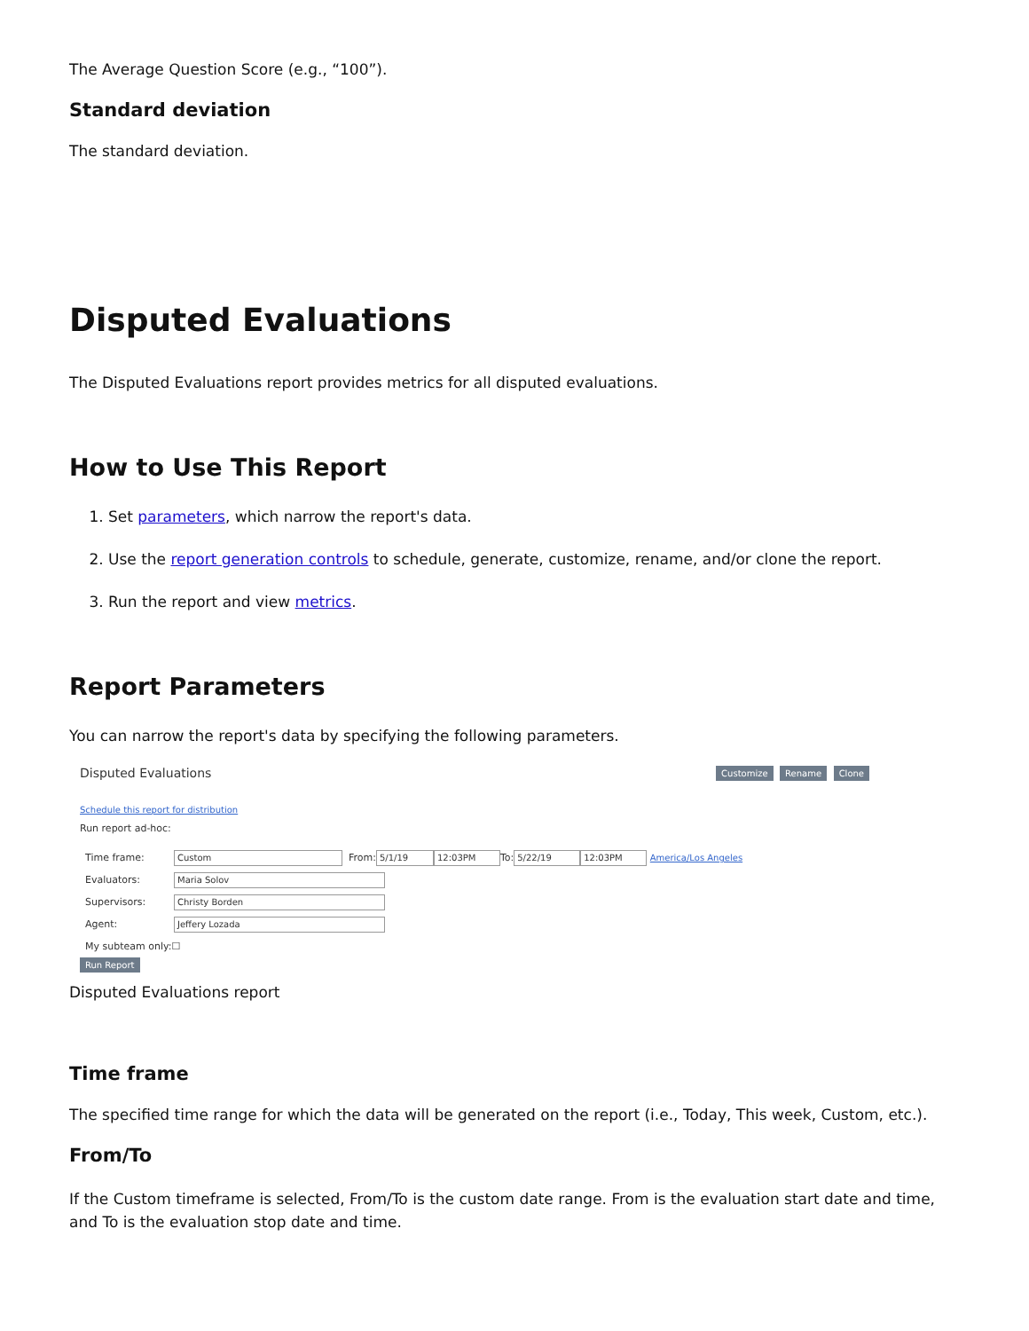The Average Question Score (e.g., “100”).
Standard deviation
The standard deviation.
Disputed Evaluations
The Disputed Evaluations report provides metrics for all disputed evaluations.
How to Use This Report
1. Set parameters, which narrow the report's data.
2. Use the report generation controls to schedule, generate, customize, rename, and/or clone the report.
3. Run the report and view metrics.
Report Parameters
You can narrow the report's data by specifying the following parameters.
Disputed Evaluations Customize Rename Clone
Schedule this report for distribution
Run report ad-hoc:
Time frame: Custom From: 5/1/19 12:03PM To: 5/22/19 12:03PM America/Los Angeles
Evaluators: Maria Solov
Supervisors: Christy Borden
Agent: Jeffery Lozada
My subteam only: ☐
Run Report
Disputed Evaluations report
Time frame
The specified time range for which the data will be generated on the report (i.e., Today, This week, Custom, etc.).
From/To
If the Custom timeframe is selected, From/To is the custom date range. From is the evaluation start date and time, and To is the evaluation stop date and time.